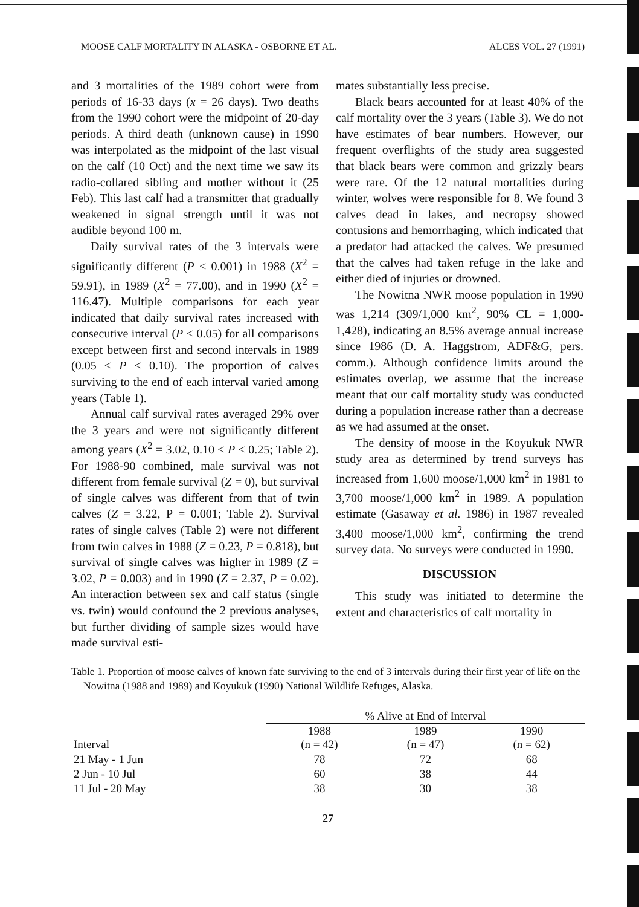MOOSE CALF MORTALITY IN ALASKA - OSBORNE ET AL. ALCES VOL. 27 (1991)
and 3 mortalities of the 1989 cohort were from periods of 16-33 days (x = 26 days). Two deaths from the 1990 cohort were the midpoint of 20-day periods. A third death (unknown cause) in 1990 was interpolated as the midpoint of the last visual on the calf (10 Oct) and the next time we saw its radio-collared sibling and mother without it (25 Feb). This last calf had a transmitter that gradually weakened in signal strength until it was not audible beyond 100 m.
Daily survival rates of the 3 intervals were significantly different (P < 0.001) in 1988 (X<sup>2</sup> = 59.91), in 1989 (X<sup>2</sup> = 77.00), and in 1990 (X<sup>2</sup> = 116.47). Multiple comparisons for each year indicated that daily survival rates increased with consecutive interval (P < 0.05) for all comparisons except between first and second intervals in 1989 (0.05 < P < 0.10). The proportion of calves surviving to the end of each interval varied among years (Table 1).
Annual calf survival rates averaged 29% over the 3 years and were not significantly different among years (X<sup>2</sup> = 3.02, 0.10 < P < 0.25; Table 2). For 1988-90 combined, male survival was not different from female survival (Z = 0), but survival of single calves was different from that of twin calves (Z = 3.22, P = 0.001; Table 2). Survival rates of single calves (Table 2) were not different from twin calves in 1988 (Z = 0.23, P = 0.818), but survival of single calves was higher in 1989 (Z = 3.02, P = 0.003) and in 1990 (Z = 2.37, P = 0.02). An interaction between sex and calf status (single vs. twin) would confound the 2 previous analyses, but further dividing of sample sizes would have made survival esti-
mates substantially less precise.
Black bears accounted for at least 40% of the calf mortality over the 3 years (Table 3). We do not have estimates of bear numbers. However, our frequent overflights of the study area suggested that black bears were common and grizzly bears were rare. Of the 12 natural mortalities during winter, wolves were responsible for 8. We found 3 calves dead in lakes, and necropsy showed contusions and hemorrhaging, which indicated that a predator had attacked the calves. We presumed that the calves had taken refuge in the lake and either died of injuries or drowned.
The Nowitna NWR moose population in 1990 was 1,214 (309/1,000 km<sup>2</sup>, 90% CL = 1,000-1,428), indicating an 8.5% average annual increase since 1986 (D. A. Haggstrom, ADF&G, pers. comm.). Although confidence limits around the estimates overlap, we assume that the increase meant that our calf mortality study was conducted during a population increase rather than a decrease as we had assumed at the onset.
The density of moose in the Koyukuk NWR study area as determined by trend surveys has increased from 1,600 moose/1,000 km<sup>2</sup> in 1981 to 3,700 moose/1,000 km<sup>2</sup> in 1989. A population estimate (Gasaway et al. 1986) in 1987 revealed 3,400 moose/1,000 km<sup>2</sup>, confirming the trend survey data. No surveys were conducted in 1990.
DISCUSSION
This study was initiated to determine the extent and characteristics of calf mortality in
Table 1. Proportion of moose calves of known fate surviving to the end of 3 intervals during their first year of life on the Nowitna (1988 and 1989) and Koyukuk (1990) National Wildlife Refuges, Alaska.
| | % Alive at End of Interval | | |
| --- | --- | --- | --- |
| Interval | 1988 (n = 42) | 1989 (n = 47) | 1990 (n = 62) |
| 21 May - 1 Jun | 78 | 72 | 68 |
| 2 Jun - 10 Jul | 60 | 38 | 44 |
| 11 Jul - 20 May | 38 | 30 | 38 |
27